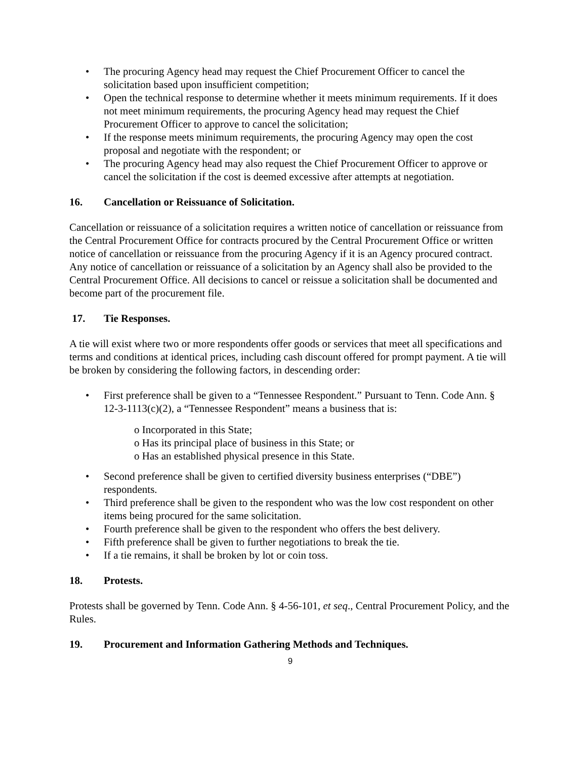• The procuring Agency head may request the Chief Procurement Officer to cancel the solicitation based upon insufficient competition;
• Open the technical response to determine whether it meets minimum requirements. If it does not meet minimum requirements, the procuring Agency head may request the Chief Procurement Officer to approve to cancel the solicitation;
• If the response meets minimum requirements, the procuring Agency may open the cost proposal and negotiate with the respondent; or
• The procuring Agency head may also request the Chief Procurement Officer to approve or cancel the solicitation if the cost is deemed excessive after attempts at negotiation.
16. Cancellation or Reissuance of Solicitation.
Cancellation or reissuance of a solicitation requires a written notice of cancellation or reissuance from the Central Procurement Office for contracts procured by the Central Procurement Office or written notice of cancellation or reissuance from the procuring Agency if it is an Agency procured contract. Any notice of cancellation or reissuance of a solicitation by an Agency shall also be provided to the Central Procurement Office. All decisions to cancel or reissue a solicitation shall be documented and become part of the procurement file.
17. Tie Responses.
A tie will exist where two or more respondents offer goods or services that meet all specifications and terms and conditions at identical prices, including cash discount offered for prompt payment. A tie will be broken by considering the following factors, in descending order:
• First preference shall be given to a “Tennessee Respondent.” Pursuant to Tenn. Code Ann. § 12-3-1113(c)(2), a “Tennessee Respondent” means a business that is:
o Incorporated in this State;
o Has its principal place of business in this State; or
o Has an established physical presence in this State.
• Second preference shall be given to certified diversity business enterprises (“DBE”) respondents.
• Third preference shall be given to the respondent who was the low cost respondent on other items being procured for the same solicitation.
• Fourth preference shall be given to the respondent who offers the best delivery.
• Fifth preference shall be given to further negotiations to break the tie.
• If a tie remains, it shall be broken by lot or coin toss.
18. Protests.
Protests shall be governed by Tenn. Code Ann. § 4-56-101, et seq., Central Procurement Policy, and the Rules.
19. Procurement and Information Gathering Methods and Techniques.
9